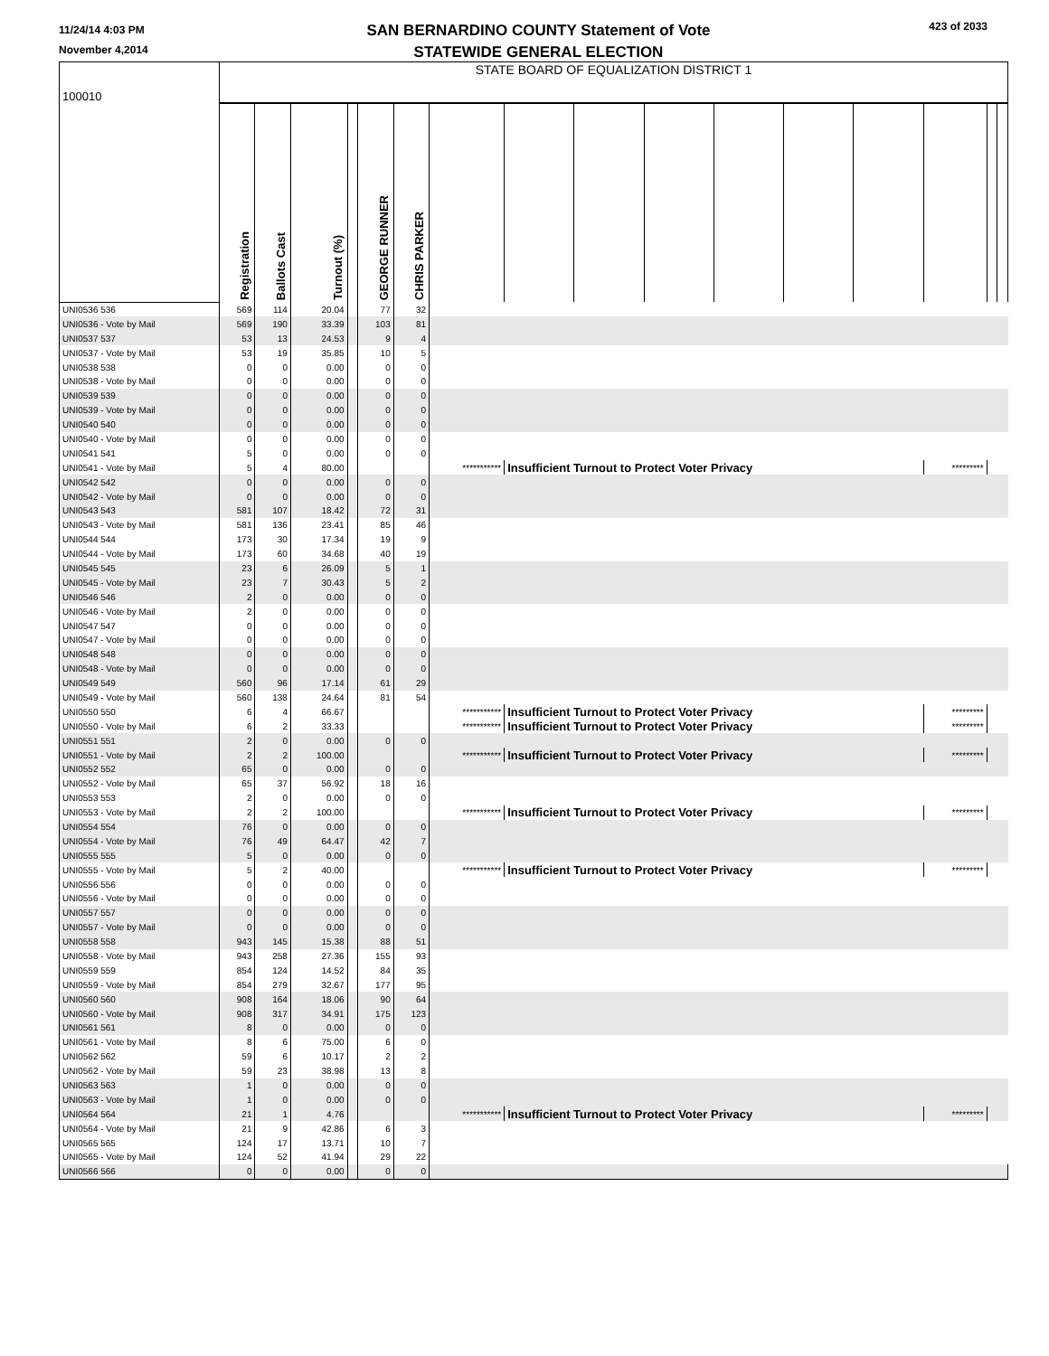11/24/14 4:03 PM
November 4,2014
SAN BERNARDINO COUNTY Statement of Vote
STATEWIDE GENERAL ELECTION
423 of 2033
| 100010 | STATE BOARD OF EQUALIZATION DISTRICT 1 | | | | | | | | | | | | | | | |
| | Registration | Ballots Cast | Turnout (%) | | GEORGE RUNNER | CHRIS PARKER | | | | | | | | | | |
| UNI0536 536 | 569 | 114 | 20.04 | | 77 | 32 | | | | | | | | | | |
| UNI0536 - Vote by Mail | 569 | 190 | 33.39 | | 103 | 81 | | | | | | | | | | |
| UNI0537 537 | 53 | 13 | 24.53 | | 9 | 4 | | | | | | | | | | |
| UNI0537 - Vote by Mail | 53 | 19 | 35.85 | | 10 | 5 | | | | | | | | | | |
| UNI0538 538 | 0 | 0 | 0.00 | | 0 | 0 | | | | | | | | | | |
| UNI0538 - Vote by Mail | 0 | 0 | 0.00 | | 0 | 0 | | | | | | | | | | |
| UNI0539 539 | 0 | 0 | 0.00 | | 0 | 0 | | | | | | | | | | |
| UNI0539 - Vote by Mail | 0 | 0 | 0.00 | | 0 | 0 | | | | | | | | | | |
| UNI0540 540 | 0 | 0 | 0.00 | | 0 | 0 | | | | | | | | | | |
| UNI0540 - Vote by Mail | 0 | 0 | 0.00 | | 0 | 0 | | | | | | | | | | |
| UNI0541 541 | 5 | 0 | 0.00 | | 0 | 0 | | | | | | | | | | |
| UNI0541 - Vote by Mail | 5 | 4 | 80.00 | | | | *********** | Insufficient Turnout to Protect Voter Privacy | | | | | | ********* | | |
| UNI0542 542 | 0 | 0 | 0.00 | | 0 | 0 | | | | | | | | | | |
| UNI0542 - Vote by Mail | 0 | 0 | 0.00 | | 0 | 0 | | | | | | | | | | |
| UNI0543 543 | 581 | 107 | 18.42 | | 72 | 31 | | | | | | | | | | |
| UNI0543 - Vote by Mail | 581 | 136 | 23.41 | | 85 | 46 | | | | | | | | | | |
| UNI0544 544 | 173 | 30 | 17.34 | | 19 | 9 | | | | | | | | | | |
| UNI0544 - Vote by Mail | 173 | 60 | 34.68 | | 40 | 19 | | | | | | | | | | |
| UNI0545 545 | 23 | 6 | 26.09 | | 5 | 1 | | | | | | | | | | |
| UNI0545 - Vote by Mail | 23 | 7 | 30.43 | | 5 | 2 | | | | | | | | | | |
| UNI0546 546 | 2 | 0 | 0.00 | | 0 | 0 | | | | | | | | | | |
| UNI0546 - Vote by Mail | 2 | 0 | 0.00 | | 0 | 0 | | | | | | | | | | |
| UNI0547 547 | 0 | 0 | 0.00 | | 0 | 0 | | | | | | | | | | |
| UNI0547 - Vote by Mail | 0 | 0 | 0.00 | | 0 | 0 | | | | | | | | | | |
| UNI0548 548 | 0 | 0 | 0.00 | | 0 | 0 | | | | | | | | | | |
| UNI0548 - Vote by Mail | 0 | 0 | 0.00 | | 0 | 0 | | | | | | | | | | |
| UNI0549 549 | 560 | 96 | 17.14 | | 61 | 29 | | | | | | | | | | |
| UNI0549 - Vote by Mail | 560 | 138 | 24.64 | | 81 | 54 | | | | | | | | | | |
| UNI0550 550 | 6 | 4 | 66.67 | | | | *********** | Insufficient Turnout to Protect Voter Privacy | | | | | | ********* | | |
| UNI0550 - Vote by Mail | 6 | 2 | 33.33 | | | | *********** | Insufficient Turnout to Protect Voter Privacy | | | | | | ********* | | |
| UNI0551 551 | 2 | 0 | 0.00 | | 0 | 0 | | | | | | | | | | |
| UNI0551 - Vote by Mail | 2 | 2 | 100.00 | | | | *********** | Insufficient Turnout to Protect Voter Privacy | | | | | | ********* | | |
| UNI0552 552 | 65 | 0 | 0.00 | | 0 | 0 | | | | | | | | | | |
| UNI0552 - Vote by Mail | 65 | 37 | 56.92 | | 18 | 16 | | | | | | | | | | |
| UNI0553 553 | 2 | 0 | 0.00 | | 0 | 0 | | | | | | | | | | |
| UNI0553 - Vote by Mail | 2 | 2 | 100.00 | | | | *********** | Insufficient Turnout to Protect Voter Privacy | | | | | | ********* | | |
| UNI0554 554 | 76 | 0 | 0.00 | | 0 | 0 | | | | | | | | | | |
| UNI0554 - Vote by Mail | 76 | 49 | 64.47 | | 42 | 7 | | | | | | | | | | |
| UNI0555 555 | 5 | 0 | 0.00 | | 0 | 0 | | | | | | | | | | |
| UNI0555 - Vote by Mail | 5 | 2 | 40.00 | | | | *********** | Insufficient Turnout to Protect Voter Privacy | | | | | | ********* | | |
| UNI0556 556 | 0 | 0 | 0.00 | | 0 | 0 | | | | | | | | | | |
| UNI0556 - Vote by Mail | 0 | 0 | 0.00 | | 0 | 0 | | | | | | | | | | |
| UNI0557 557 | 0 | 0 | 0.00 | | 0 | 0 | | | | | | | | | | |
| UNI0557 - Vote by Mail | 0 | 0 | 0.00 | | 0 | 0 | | | | | | | | | | |
| UNI0558 558 | 943 | 145 | 15.38 | | 88 | 51 | | | | | | | | | | |
| UNI0558 - Vote by Mail | 943 | 258 | 27.36 | | 155 | 93 | | | | | | | | | | |
| UNI0559 559 | 854 | 124 | 14.52 | | 84 | 35 | | | | | | | | | | |
| UNI0559 - Vote by Mail | 854 | 279 | 32.67 | | 177 | 95 | | | | | | | | | | |
| UNI0560 560 | 908 | 164 | 18.06 | | 90 | 64 | | | | | | | | | | |
| UNI0560 - Vote by Mail | 908 | 317 | 34.91 | | 175 | 123 | | | | | | | | | | |
| UNI0561 561 | 8 | 0 | 0.00 | | 0 | 0 | | | | | | | | | | |
| UNI0561 - Vote by Mail | 8 | 6 | 75.00 | | 6 | 0 | | | | | | | | | | |
| UNI0562 562 | 59 | 6 | 10.17 | | 2 | 2 | | | | | | | | | | |
| UNI0562 - Vote by Mail | 59 | 23 | 38.98 | | 13 | 8 | | | | | | | | | | |
| UNI0563 563 | 1 | 0 | 0.00 | | 0 | 0 | | | | | | | | | | |
| UNI0563 - Vote by Mail | 1 | 0 | 0.00 | | 0 | 0 | | | | | | | | | | |
| UNI0564 564 | 21 | 1 | 4.76 | | | | *********** | Insufficient Turnout to Protect Voter Privacy | | | | | | ********* | | |
| UNI0564 - Vote by Mail | 21 | 9 | 42.86 | | 6 | 3 | | | | | | | | | | |
| UNI0565 565 | 124 | 17 | 13.71 | | 10 | 7 | | | | | | | | | | |
| UNI0565 - Vote by Mail | 124 | 52 | 41.94 | | 29 | 22 | | | | | | | | | | |
| UNI0566 566 | 0 | 0 | 0.00 | | 0 | 0 | | | | | | | | | | |